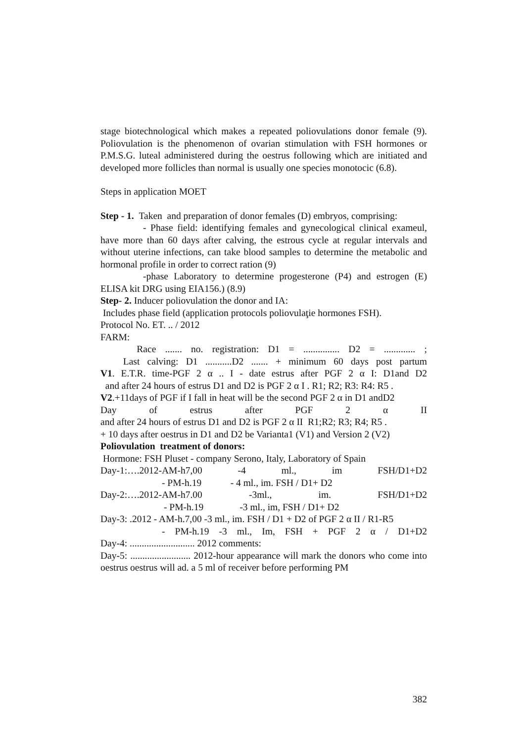stage biotechnological which makes a repeated poliovulations donor female (9). Poliovulation is the phenomenon of ovarian stimulation with FSH hormones or P.M.S.G. luteal administered during the oestrus following which are initiated and developed more follicles than normal is usually one species monotocic (6.8).
Steps in application MOET
Step - 1. Taken and preparation of donor females (D) embryos, comprising:
- Phase field: identifying females and gynecological clinical exameul, have more than 60 days after calving, the estrous cycle at regular intervals and without uterine infections, can take blood samples to determine the metabolic and hormonal profile in order to correct ration (9)
-phase Laboratory to determine progesterone (P4) and estrogen (E) ELISA kit DRG using EIA156.) (8.9)
Step- 2. Inducer poliovulation the donor and IA:
Includes phase field (application protocols poliovulaţie hormones FSH).
Protocol No. ET. .. / 2012
FARM:
Race ....... no. registration: D1 = ............... D2 = ............. ;
Last calving: D1 ...........D2 ....... + minimum 60 days post partum
V1. E.T.R. time-PGF 2 α .. I - date estrus after PGF 2 α I: D1and D2
and after 24 hours of estrus D1 and D2 is PGF 2 α I . R1; R2; R3: R4: R5 .
V2.+11days of PGF if I fall in heat will be the second PGF 2 α in D1 andD2
Day of estrus after PGF 2 α II
and after 24 hours of estrus D1 and D2 is PGF 2 α II R1;R2; R3; R4; R5 .
+ 10 days after oestrus in D1 and D2 be Varianta1 (V1) and Version 2 (V2)
Poliovulation treatment of donors:
Hormone: FSH Pluset - company Serono, Italy, Laboratory of Spain
Day-1:….2012-AM-h7,00 -4 ml., im FSH/D1+D2
- PM-h.19 - 4 ml., im. FSH / D1+ D2
Day-2:….2012-AM-h7.00 -3ml., im. FSH/D1+D2
- PM-h.19 -3 ml., im, FSH / D1+ D2
Day-3: .2012 - AM-h.7,00 -3 ml., im. FSH / D1 + D2 of PGF 2 α II / R1-R5
- PM-h.19 -3 ml., Im, FSH + PGF 2 α / D1+D2
Day-4: ........................... 2012 comments:
Day-5: ......................... 2012-hour appearance will mark the donors who come into oestrus oestrus will ad. a 5 ml of receiver before performing PM
382